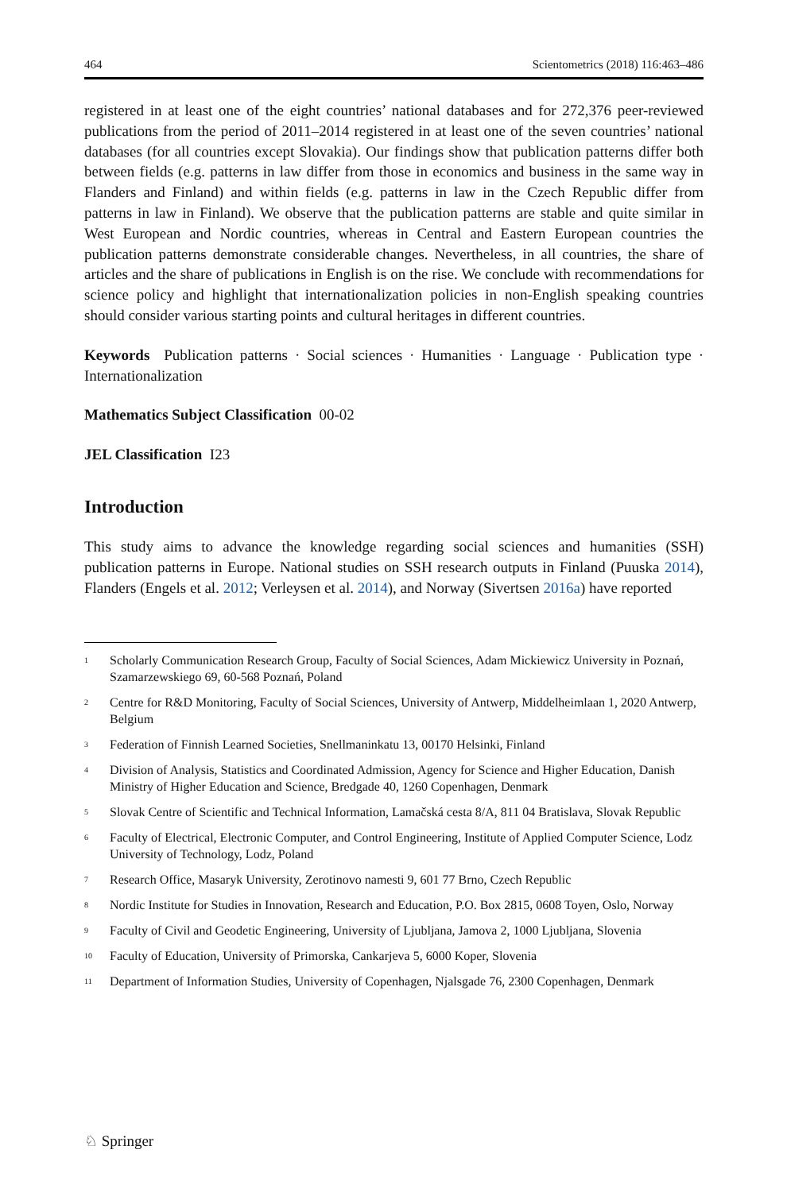464 Scientometrics (2018) 116:463–486
registered in at least one of the eight countries’ national databases and for 272,376 peer-reviewed publications from the period of 2011–2014 registered in at least one of the seven countries’ national databases (for all countries except Slovakia). Our findings show that publication patterns differ both between fields (e.g. patterns in law differ from those in economics and business in the same way in Flanders and Finland) and within fields (e.g. patterns in law in the Czech Republic differ from patterns in law in Finland). We observe that the publication patterns are stable and quite similar in West European and Nordic countries, whereas in Central and Eastern European countries the publication patterns demonstrate considerable changes. Nevertheless, in all countries, the share of articles and the share of publications in English is on the rise. We conclude with recommendations for science policy and highlight that internationalization policies in non-English speaking countries should consider various starting points and cultural heritages in different countries.
Keywords Publication patterns · Social sciences · Humanities · Language · Publication type · Internationalization
Mathematics Subject Classification 00-02
JEL Classification I23
Introduction
This study aims to advance the knowledge regarding social sciences and humanities (SSH) publication patterns in Europe. National studies on SSH research outputs in Finland (Puuska 2014), Flanders (Engels et al. 2012; Verleysen et al. 2014), and Norway (Sivertsen 2016a) have reported
<sup>1</sup> Scholarly Communication Research Group, Faculty of Social Sciences, Adam Mickiewicz University in Poznań, Szamarzewskiego 69, 60-568 Poznań, Poland
<sup>2</sup> Centre for R&D Monitoring, Faculty of Social Sciences, University of Antwerp, Middelheimlaan 1, 2020 Antwerp, Belgium
<sup>3</sup> Federation of Finnish Learned Societies, Snellmaninkatu 13, 00170 Helsinki, Finland
<sup>4</sup> Division of Analysis, Statistics and Coordinated Admission, Agency for Science and Higher Education, Danish Ministry of Higher Education and Science, Bredgade 40, 1260 Copenhagen, Denmark
<sup>5</sup> Slovak Centre of Scientific and Technical Information, Lamačská cesta 8/A, 811 04 Bratislava, Slovak Republic
<sup>6</sup> Faculty of Electrical, Electronic Computer, and Control Engineering, Institute of Applied Computer Science, Lodz University of Technology, Lodz, Poland
<sup>7</sup> Research Office, Masaryk University, Zerotinovo namesti 9, 601 77 Brno, Czech Republic
<sup>8</sup> Nordic Institute for Studies in Innovation, Research and Education, P.O. Box 2815, 0608 Toyen, Oslo, Norway
<sup>9</sup> Faculty of Civil and Geodetic Engineering, University of Ljubljana, Jamova 2, 1000 Ljubljana, Slovenia
<sup>10</sup> Faculty of Education, University of Primorska, Cankarjeva 5, 6000 Koper, Slovenia
<sup>11</sup> Department of Information Studies, University of Copenhagen, Njalsgade 76, 2300 Copenhagen, Denmark
♘ Springer